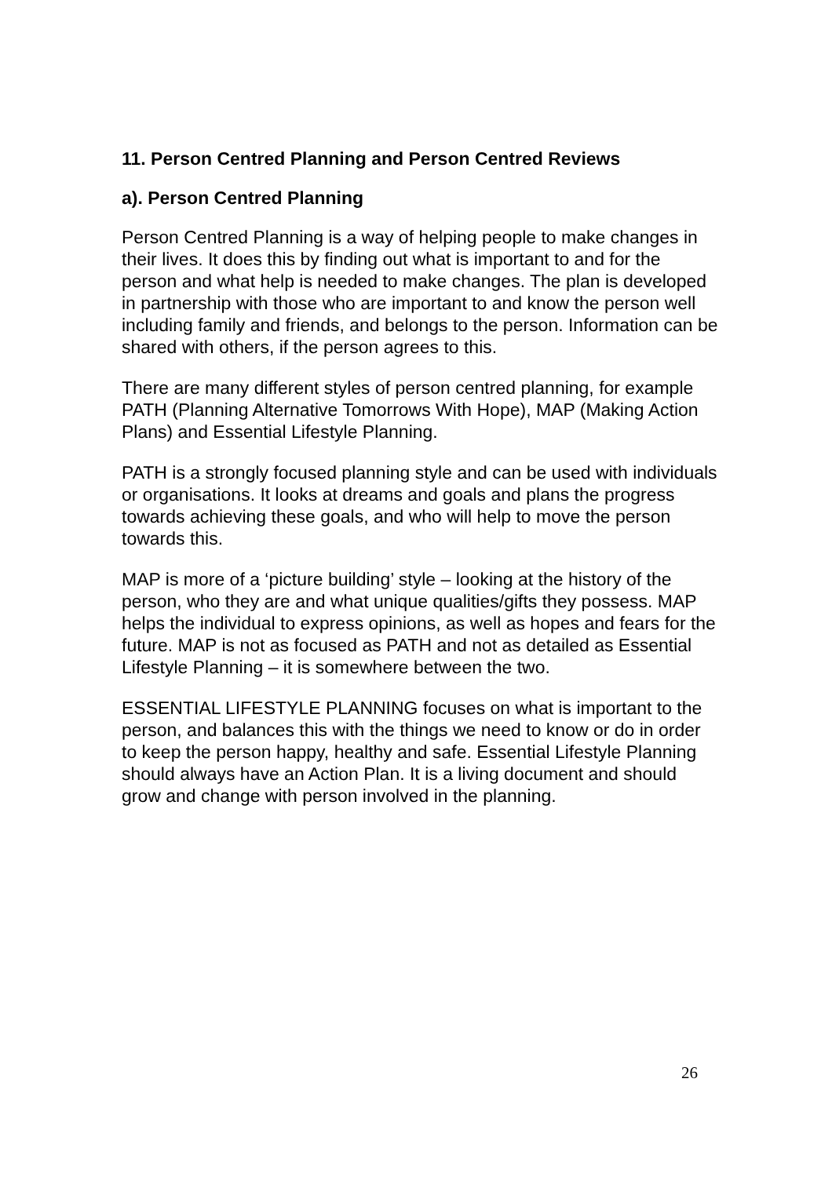11. Person Centred Planning and Person Centred Reviews
a). Person Centred Planning
Person Centred Planning is a way of helping people to make changes in their lives. It does this by finding out what is important to and for the person and what help is needed to make changes. The plan is developed in partnership with those who are important to and know the person well including family and friends, and belongs to the person. Information can be shared with others, if the person agrees to this.
There are many different styles of person centred planning, for example PATH (Planning Alternative Tomorrows With Hope), MAP (Making Action Plans) and Essential Lifestyle Planning.
PATH is a strongly focused planning style and can be used with individuals or organisations. It looks at dreams and goals and plans the progress towards achieving these goals, and who will help to move the person towards this.
MAP is more of a ‘picture building’ style – looking at the history of the person, who they are and what unique qualities/gifts they possess. MAP helps the individual to express opinions, as well as hopes and fears for the future. MAP is not as focused as PATH and not as detailed as Essential Lifestyle Planning – it is somewhere between the two.
ESSENTIAL LIFESTYLE PLANNING focuses on what is important to the person, and balances this with the things we need to know or do in order to keep the person happy, healthy and safe. Essential Lifestyle Planning should always have an Action Plan. It is a living document and should grow and change with person involved in the planning.
26